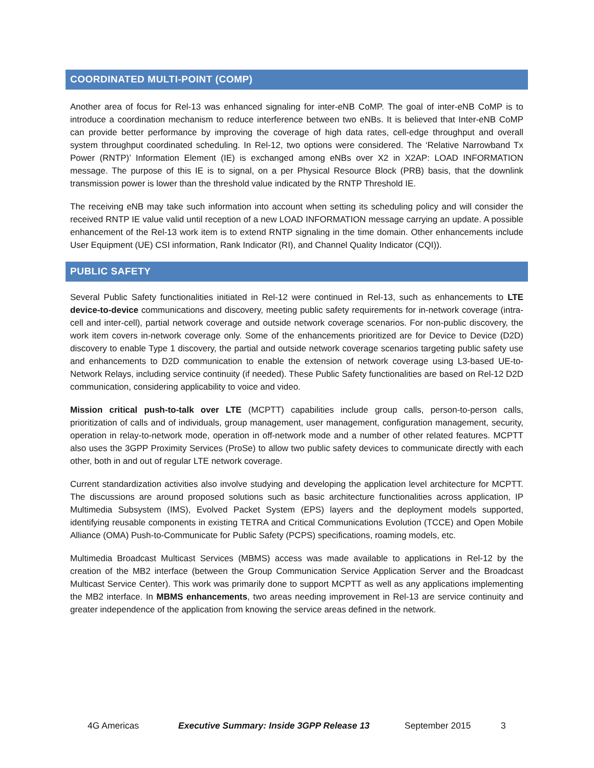COORDINATED MULTI-POINT (COMP)
Another area of focus for Rel-13 was enhanced signaling for inter-eNB CoMP. The goal of inter-eNB CoMP is to introduce a coordination mechanism to reduce interference between two eNBs. It is believed that Inter-eNB CoMP can provide better performance by improving the coverage of high data rates, cell-edge throughput and overall system throughput coordinated scheduling. In Rel-12, two options were considered. The ‘Relative Narrowband Tx Power (RNTP)’ Information Element (IE) is exchanged among eNBs over X2 in X2AP: LOAD INFORMATION message. The purpose of this IE is to signal, on a per Physical Resource Block (PRB) basis, that the downlink transmission power is lower than the threshold value indicated by the RNTP Threshold IE.
The receiving eNB may take such information into account when setting its scheduling policy and will consider the received RNTP IE value valid until reception of a new LOAD INFORMATION message carrying an update. A possible enhancement of the Rel-13 work item is to extend RNTP signaling in the time domain. Other enhancements include User Equipment (UE) CSI information, Rank Indicator (RI), and Channel Quality Indicator (CQI)).
PUBLIC SAFETY
Several Public Safety functionalities initiated in Rel-12 were continued in Rel-13, such as enhancements to LTE device-to-device communications and discovery, meeting public safety requirements for in-network coverage (intra-cell and inter-cell), partial network coverage and outside network coverage scenarios. For non-public discovery, the work item covers in-network coverage only. Some of the enhancements prioritized are for Device to Device (D2D) discovery to enable Type 1 discovery, the partial and outside network coverage scenarios targeting public safety use and enhancements to D2D communication to enable the extension of network coverage using L3-based UE-to-Network Relays, including service continuity (if needed). These Public Safety functionalities are based on Rel-12 D2D communication, considering applicability to voice and video.
Mission critical push-to-talk over LTE (MCPTT) capabilities include group calls, person-to-person calls, prioritization of calls and of individuals, group management, user management, configuration management, security, operation in relay-to-network mode, operation in off-network mode and a number of other related features. MCPTT also uses the 3GPP Proximity Services (ProSe) to allow two public safety devices to communicate directly with each other, both in and out of regular LTE network coverage.
Current standardization activities also involve studying and developing the application level architecture for MCPTT. The discussions are around proposed solutions such as basic architecture functionalities across application, IP Multimedia Subsystem (IMS), Evolved Packet System (EPS) layers and the deployment models supported, identifying reusable components in existing TETRA and Critical Communications Evolution (TCCE) and Open Mobile Alliance (OMA) Push-to-Communicate for Public Safety (PCPS) specifications, roaming models, etc.
Multimedia Broadcast Multicast Services (MBMS) access was made available to applications in Rel-12 by the creation of the MB2 interface (between the Group Communication Service Application Server and the Broadcast Multicast Service Center). This work was primarily done to support MCPTT as well as any applications implementing the MB2 interface. In MBMS enhancements, two areas needing improvement in Rel-13 are service continuity and greater independence of the application from knowing the service areas defined in the network.
4G Americas Executive Summary: Inside 3GPP Release 13 September 2015 3